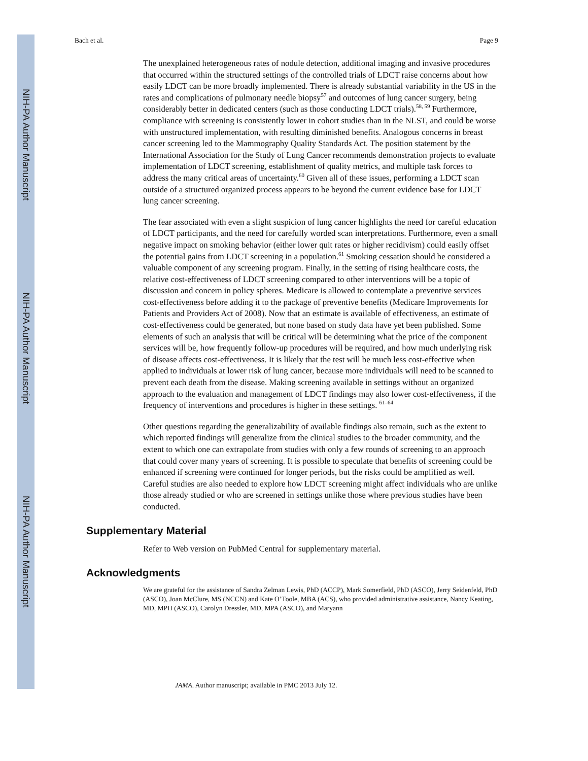NIH-PA Author Manuscript
NIH-PA Author Manuscript
NIH-PA Author Manuscript
Bach et al. Page 9
The unexplained heterogeneous rates of nodule detection, additional imaging and invasive procedures that occurred within the structured settings of the controlled trials of LDCT raise concerns about how easily LDCT can be more broadly implemented. There is already substantial variability in the US in the rates and complications of pulmonary needle biopsy<sup>57</sup> and outcomes of lung cancer surgery, being considerably better in dedicated centers (such as those conducting LDCT trials).<sup>58, 59</sup> Furthermore, compliance with screening is consistently lower in cohort studies than in the NLST, and could be worse with unstructured implementation, with resulting diminished benefits. Analogous concerns in breast cancer screening led to the Mammography Quality Standards Act. The position statement by the International Association for the Study of Lung Cancer recommends demonstration projects to evaluate implementation of LDCT screening, establishment of quality metrics, and multiple task forces to address the many critical areas of uncertainty.<sup>60</sup> Given all of these issues, performing a LDCT scan outside of a structured organized process appears to be beyond the current evidence base for LDCT lung cancer screening.
The fear associated with even a slight suspicion of lung cancer highlights the need for careful education of LDCT participants, and the need for carefully worded scan interpretations. Furthermore, even a small negative impact on smoking behavior (either lower quit rates or higher recidivism) could easily offset the potential gains from LDCT screening in a population.<sup>61</sup> Smoking cessation should be considered a valuable component of any screening program. Finally, in the setting of rising healthcare costs, the relative cost-effectiveness of LDCT screening compared to other interventions will be a topic of discussion and concern in policy spheres. Medicare is allowed to contemplate a preventive services cost-effectiveness before adding it to the package of preventive benefits (Medicare Improvements for Patients and Providers Act of 2008). Now that an estimate is available of effectiveness, an estimate of cost-effectiveness could be generated, but none based on study data have yet been published. Some elements of such an analysis that will be critical will be determining what the price of the component services will be, how frequently follow-up procedures will be required, and how much underlying risk of disease affects cost-effectiveness. It is likely that the test will be much less cost-effective when applied to individuals at lower risk of lung cancer, because more individuals will need to be scanned to prevent each death from the disease. Making screening available in settings without an organized approach to the evaluation and management of LDCT findings may also lower cost-effectiveness, if the frequency of interventions and procedures is higher in these settings. <sup>61–64</sup>
Other questions regarding the generalizability of available findings also remain, such as the extent to which reported findings will generalize from the clinical studies to the broader community, and the extent to which one can extrapolate from studies with only a few rounds of screening to an approach that could cover many years of screening. It is possible to speculate that benefits of screening could be enhanced if screening were continued for longer periods, but the risks could be amplified as well. Careful studies are also needed to explore how LDCT screening might affect individuals who are unlike those already studied or who are screened in settings unlike those where previous studies have been conducted.
Supplementary Material
Refer to Web version on PubMed Central for supplementary material.
Acknowledgments
We are grateful for the assistance of Sandra Zelman Lewis, PhD (ACCP), Mark Somerfield, PhD (ASCO), Jerry Seidenfeld, PhD (ASCO), Joan McClure, MS (NCCN) and Kate O’Toole, MBA (ACS), who provided administrative assistance, Nancy Keating, MD, MPH (ASCO), Carolyn Dressler, MD, MPA (ASCO), and Maryann
JAMA. Author manuscript; available in PMC 2013 July 12.